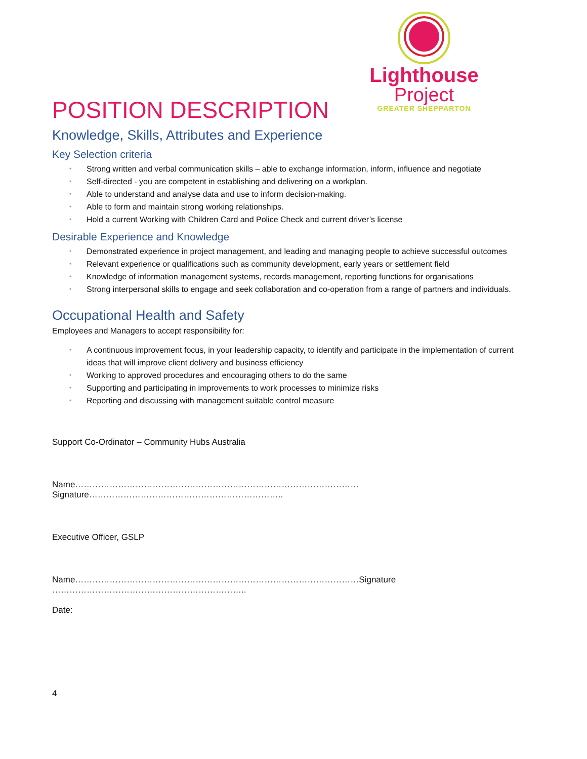Lighthouse
Project
GREATER SHEPPARTON
POSITION DESCRIPTION
Knowledge, Skills, Attributes and Experience
Key Selection criteria
• Strong written and verbal communication skills – able to exchange information, inform, influence and negotiate
• Self-directed - you are competent in establishing and delivering on a workplan.
• Able to understand and analyse data and use to inform decision-making.
• Able to form and maintain strong working relationships.
• Hold a current Working with Children Card and Police Check and current driver’s license
Desirable Experience and Knowledge
• Demonstrated experience in project management, and leading and managing people to achieve successful outcomes
• Relevant experience or qualifications such as community development, early years or settlement field
• Knowledge of information management systems, records management, reporting functions for organisations
• Strong interpersonal skills to engage and seek collaboration and co-operation from a range of partners and individuals.
Occupational Health and Safety
Employees and Managers to accept responsibility for:
• A continuous improvement focus, in your leadership capacity, to identify and participate in the implementation of current ideas that will improve client delivery and business efficiency
• Working to approved procedures and encouraging others to do the same
• Supporting and participating in improvements to work processes to minimize risks
• Reporting and discussing with management suitable control measure
Support Co-Ordinator – Community Hubs Australia
Name………………………………………………………………………………………Signature…………………………………………………………..
Executive Officer, GSLP
Name………………………………………………………………………………………Signature …………………………………………………………..
Date:
4